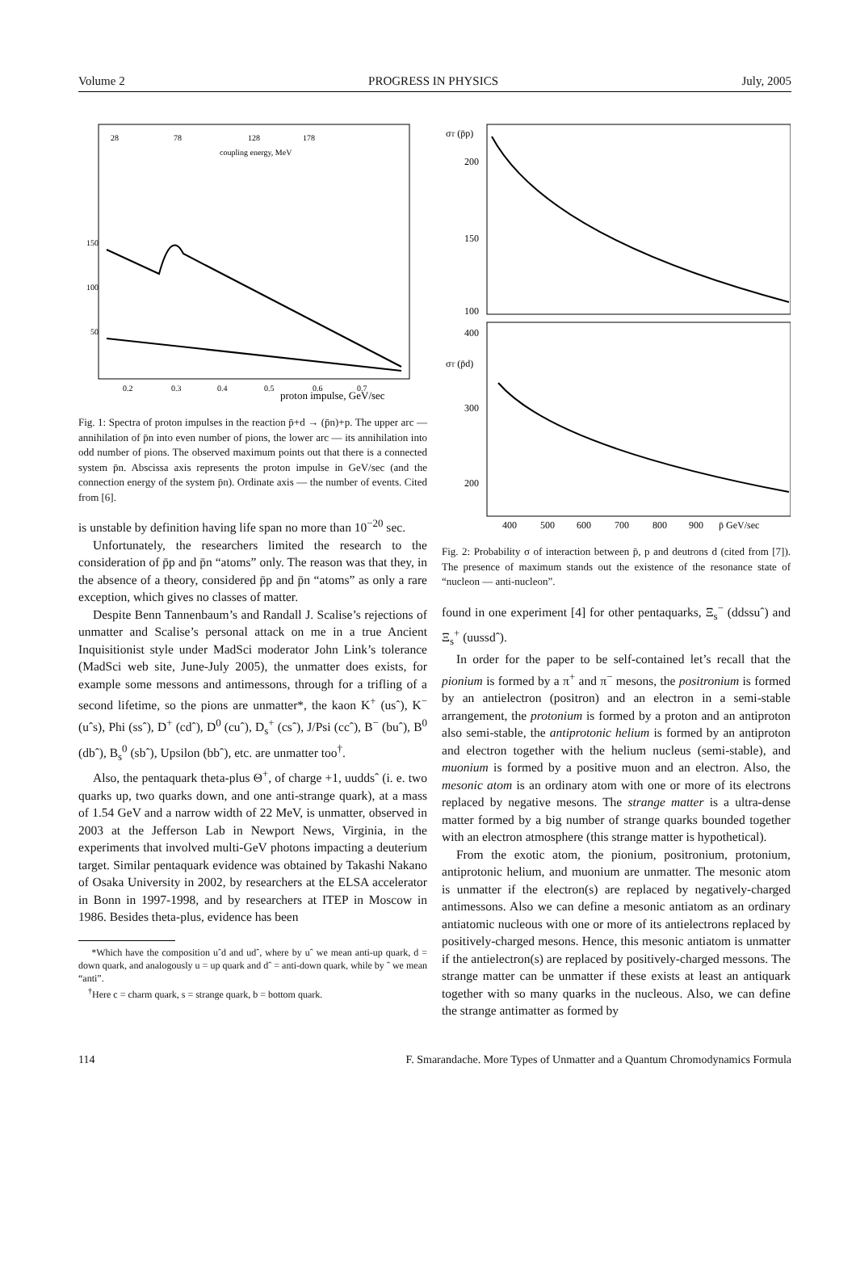Volume 2 PROGRESS IN PHYSICS July, 2005
28
78
128
178
coupling energy, MeV
150
100
50
0.2
0.3
0.4
0.5
0.6
0.7
proton impulse, GeV/sec
Fig. 1: Spectra of proton impulses in the reaction p̄+d → (p̄n)+p. The upper arc — annihilation of p̄n into even number of pions, the lower arc — its annihilation into odd number of pions. The observed maximum points out that there is a connected system p̄n. Abscissa axis represents the proton impulse in GeV/sec (and the connection energy of the system p̄n). Ordinate axis — the number of events. Cited from [6].
is unstable by definition having life span no more than 10<sup>−20</sup> sec.
Unfortunately, the researchers limited the research to the consideration of p̄p and p̄n “atoms” only. The reason was that they, in the absence of a theory, considered p̄p and p̄n “atoms” as only a rare exception, which gives no classes of matter.
Despite Benn Tannenbaum’s and Randall J. Scalise’s rejections of unmatter and Scalise’s personal attack on me in a true Ancient Inquisitionist style under MadSci moderator John Link’s tolerance (MadSci web site, June-July 2005), the unmatter does exists, for example some messons and antimessons, through for a trifling of a second lifetime, so the pions are unmatter*, the kaon K<sup>+</sup> (usˆ), K<sup>−</sup> (uˆs), Phi (ssˆ), D<sup>+</sup> (cdˆ), D<sup>0</sup> (cuˆ), D<sub>s</sub><sup>+</sup> (csˆ), J/Psi (ccˆ), B<sup>−</sup> (buˆ), B<sup>0</sup> (dbˆ), B<sub>s</sub><sup>0</sup> (sbˆ), Upsilon (bbˆ), etc. are unmatter too<sup>†</sup>.
Also, the pentaquark theta-plus Θ<sup>+</sup>, of charge +1, uuddsˆ (i. e. two quarks up, two quarks down, and one anti-strange quark), at a mass of 1.54 GeV and a narrow width of 22 MeV, is unmatter, observed in 2003 at the Jefferson Lab in Newport News, Virginia, in the experiments that involved multi-GeV photons impacting a deuterium target. Similar pentaquark evidence was obtained by Takashi Nakano of Osaka University in 2002, by researchers at the ELSA accelerator in Bonn in 1997-1998, and by researchers at ITEP in Moscow in 1986. Besides theta-plus, evidence has been
*Which have the composition uˆd and udˆ, where by uˆ we mean anti-up quark, d = down quark, and analogously u = up quark and dˆ = anti-down quark, while by ˆ we mean “anti”.
<sup>†</sup> Here c = charm quark, s = strange quark, b = bottom quark.
σT (p̄p)
σT (p̄d)
200
150
100
400
300
200
400
500
600
700
800
900
p̄ GeV/sec
Fig. 2: Probability σ of interaction between p̄, p and deutrons d (cited from [7]). The presence of maximum stands out the existence of the resonance state of “nucleon — anti-nucleon”.
found in one experiment [4] for other pentaquarks, Ξ<sub>s</sub><sup>−</sup> (ddssuˆ) and Ξ<sub>s</sub><sup>+</sup> (uussdˆ).
In order for the paper to be self-contained let’s recall that the pionium is formed by a π<sup>+</sup> and π<sup>−</sup> mesons, the positronium is formed by an antielectron (positron) and an electron in a semi-stable arrangement, the protonium is formed by a proton and an antiproton also semi-stable, the antiprotonic helium is formed by an antiproton and electron together with the helium nucleus (semi-stable), and muonium is formed by a positive muon and an electron. Also, the mesonic atom is an ordinary atom with one or more of its electrons replaced by negative mesons. The strange matter is a ultra-dense matter formed by a big number of strange quarks bounded together with an electron atmosphere (this strange matter is hypothetical).
From the exotic atom, the pionium, positronium, protonium, antiprotonic helium, and muonium are unmatter. The mesonic atom is unmatter if the electron(s) are replaced by negatively-charged antimessons. Also we can define a mesonic antiatom as an ordinary antiatomic nucleous with one or more of its antielectrons replaced by positively-charged mesons. Hence, this mesonic antiatom is unmatter if the antielectron(s) are replaced by positively-charged messons. The strange matter can be unmatter if these exists at least an antiquark together with so many quarks in the nucleous. Also, we can define the strange antimatter as formed by
114 F. Smarandache. More Types of Unmatter and a Quantum Chromodynamics Formula